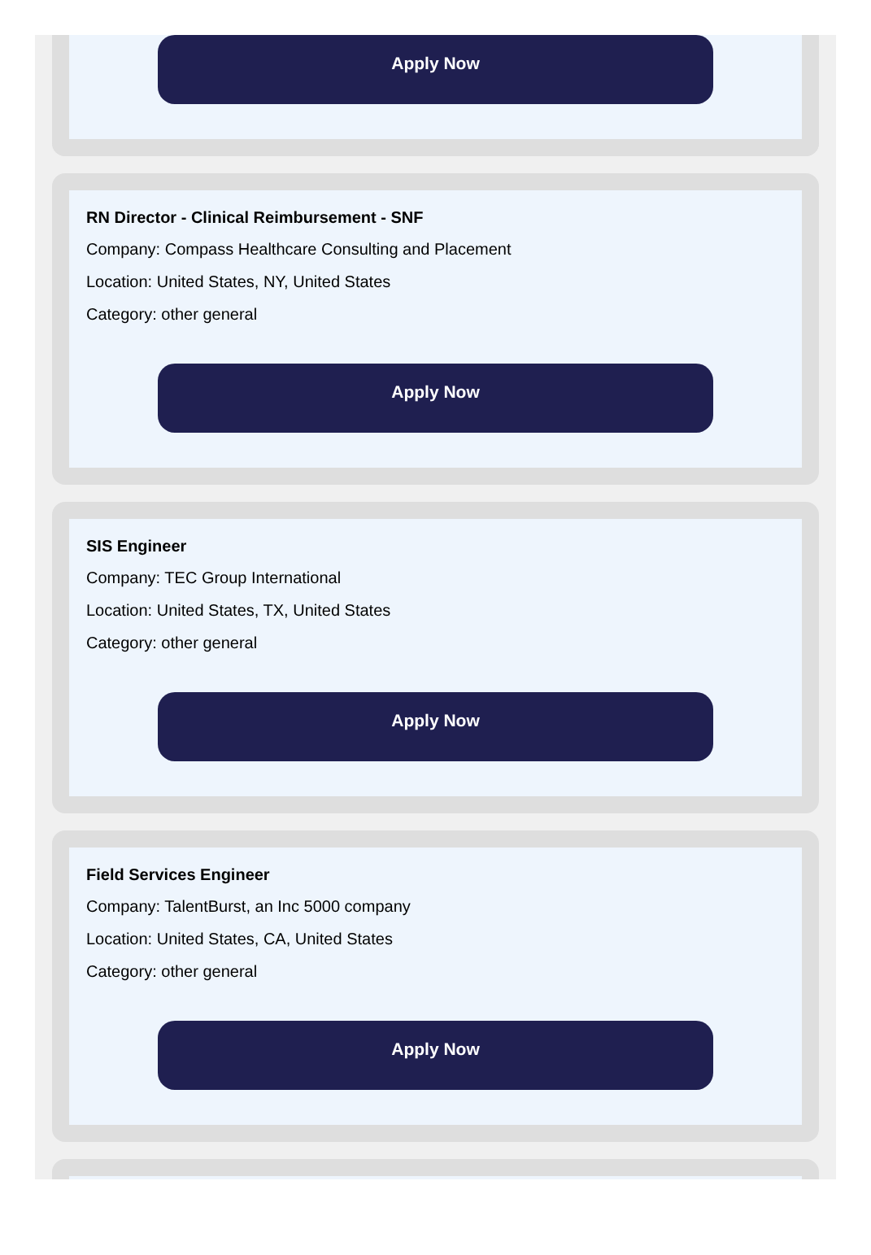Apply Now
RN Director - Clinical Reimbursement - SNF
Company: Compass Healthcare Consulting and Placement
Location: United States, NY, United States
Category: other general
Apply Now
SIS Engineer
Company: TEC Group International
Location: United States, TX, United States
Category: other general
Apply Now
Field Services Engineer
Company: TalentBurst, an Inc 5000 company
Location: United States, CA, United States
Category: other general
Apply Now